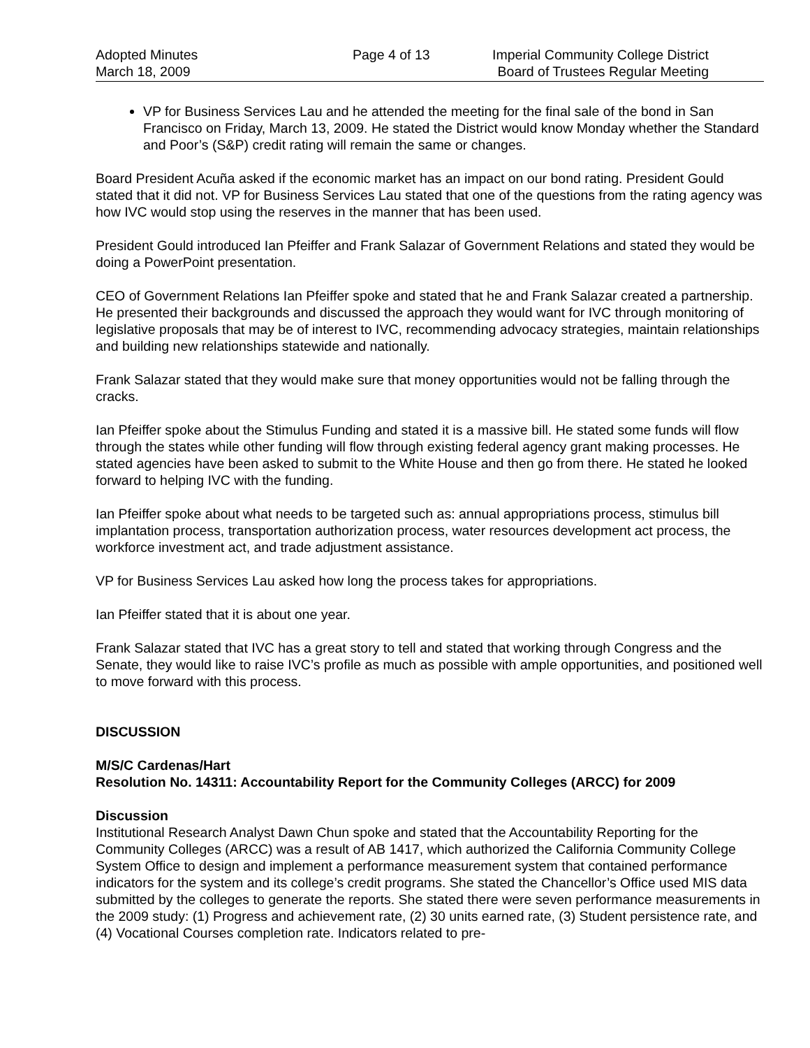Adopted Minutes
March 18, 2009
Page 4 of 13 Imperial Community College District
Board of Trustees Regular Meeting
VP for Business Services Lau and he attended the meeting for the final sale of the bond in San Francisco on Friday, March 13, 2009. He stated the District would know Monday whether the Standard and Poor’s (S&P) credit rating will remain the same or changes.
Board President Acuña asked if the economic market has an impact on our bond rating. President Gould stated that it did not. VP for Business Services Lau stated that one of the questions from the rating agency was how IVC would stop using the reserves in the manner that has been used.
President Gould introduced Ian Pfeiffer and Frank Salazar of Government Relations and stated they would be doing a PowerPoint presentation.
CEO of Government Relations Ian Pfeiffer spoke and stated that he and Frank Salazar created a partnership. He presented their backgrounds and discussed the approach they would want for IVC through monitoring of legislative proposals that may be of interest to IVC, recommending advocacy strategies, maintain relationships and building new relationships statewide and nationally.
Frank Salazar stated that they would make sure that money opportunities would not be falling through the cracks.
Ian Pfeiffer spoke about the Stimulus Funding and stated it is a massive bill. He stated some funds will flow through the states while other funding will flow through existing federal agency grant making processes. He stated agencies have been asked to submit to the White House and then go from there. He stated he looked forward to helping IVC with the funding.
Ian Pfeiffer spoke about what needs to be targeted such as: annual appropriations process, stimulus bill implantation process, transportation authorization process, water resources development act process, the workforce investment act, and trade adjustment assistance.
VP for Business Services Lau asked how long the process takes for appropriations.
Ian Pfeiffer stated that it is about one year.
Frank Salazar stated that IVC has a great story to tell and stated that working through Congress and the Senate, they would like to raise IVC’s profile as much as possible with ample opportunities, and positioned well to move forward with this process.
DISCUSSION
M/S/C Cardenas/Hart
Resolution No. 14311: Accountability Report for the Community Colleges (ARCC) for 2009
Discussion
Institutional Research Analyst Dawn Chun spoke and stated that the Accountability Reporting for the Community Colleges (ARCC) was a result of AB 1417, which authorized the California Community College System Office to design and implement a performance measurement system that contained performance indicators for the system and its college’s credit programs. She stated the Chancellor’s Office used MIS data submitted by the colleges to generate the reports. She stated there were seven performance measurements in the 2009 study: (1) Progress and achievement rate, (2) 30 units earned rate, (3) Student persistence rate, and (4) Vocational Courses completion rate. Indicators related to pre-